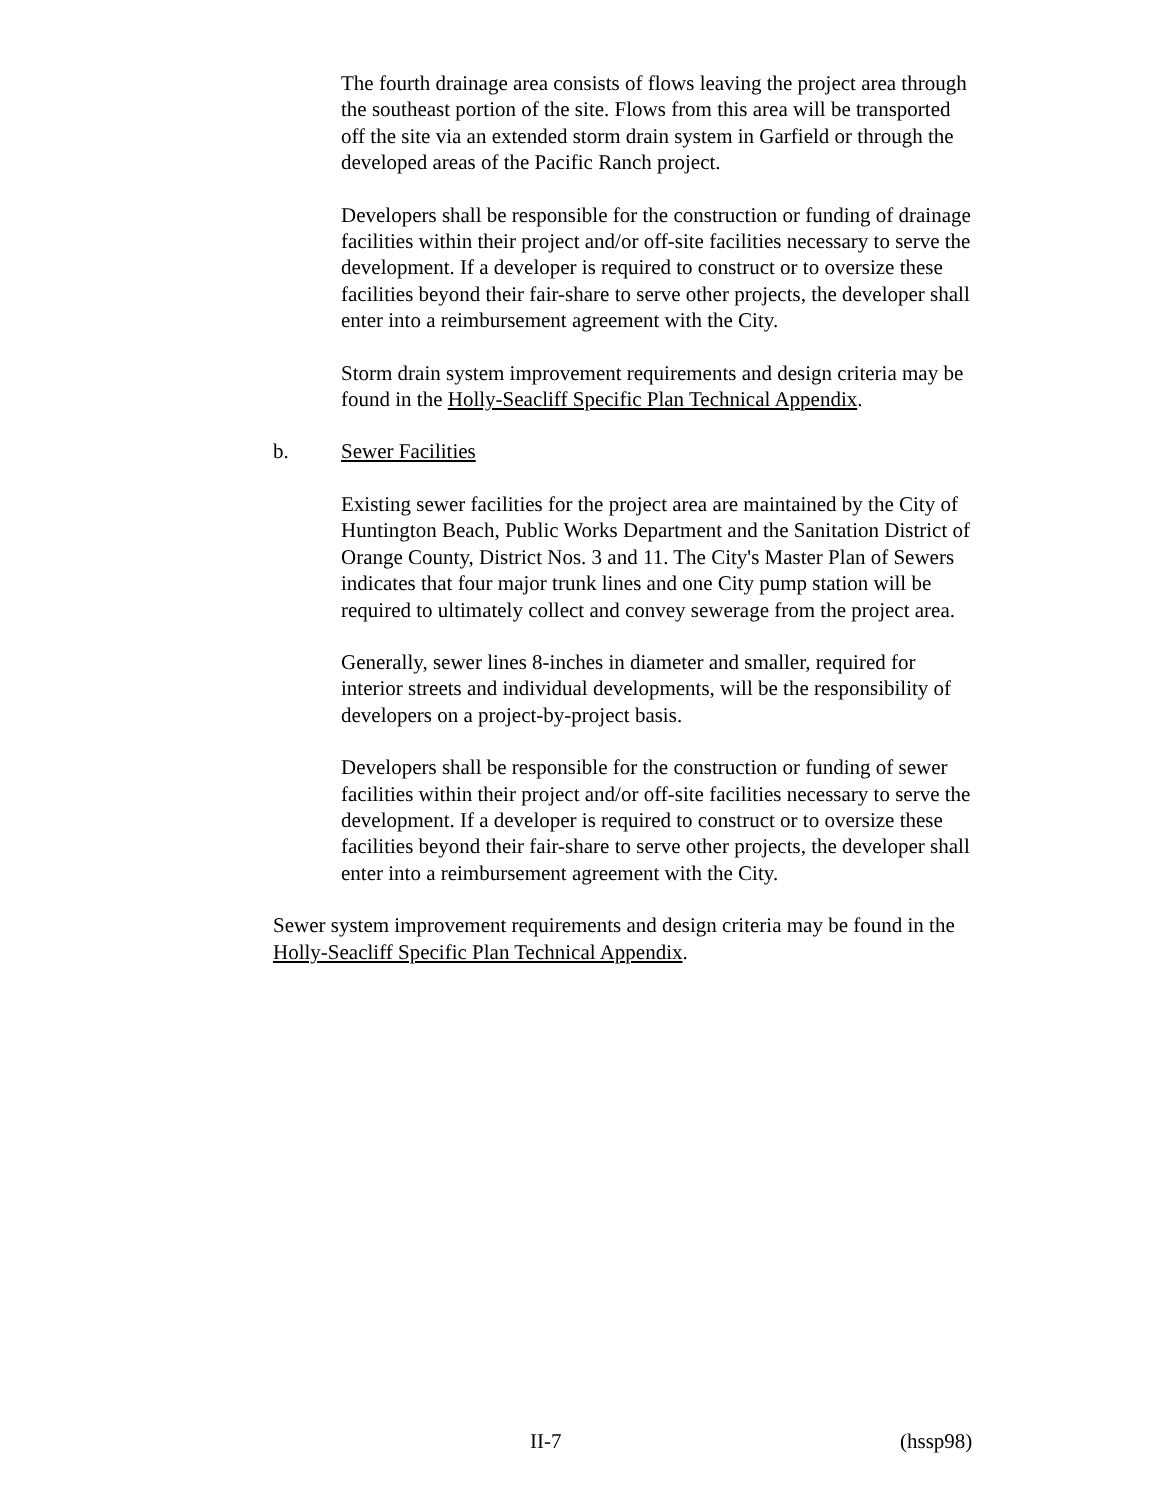The fourth drainage area consists of flows leaving the project area through the southeast portion of the site. Flows from this area will be transported off the site via an extended storm drain system in Garfield or through the developed areas of the Pacific Ranch project.
Developers shall be responsible for the construction or funding of drainage facilities within their project and/or off-site facilities necessary to serve the development. If a developer is required to construct or to oversize these facilities beyond their fair-share to serve other projects, the developer shall enter into a reimbursement agreement with the City.
Storm drain system improvement requirements and design criteria may be found in the Holly-Seacliff Specific Plan Technical Appendix.
b. Sewer Facilities
Existing sewer facilities for the project area are maintained by the City of Huntington Beach, Public Works Department and the Sanitation District of Orange County, District Nos. 3 and 11. The City's Master Plan of Sewers indicates that four major trunk lines and one City pump station will be required to ultimately collect and convey sewerage from the project area.
Generally, sewer lines 8-inches in diameter and smaller, required for interior streets and individual developments, will be the responsibility of developers on a project-by-project basis.
Developers shall be responsible for the construction or funding of sewer facilities within their project and/or off-site facilities necessary to serve the development. If a developer is required to construct or to oversize these facilities beyond their fair-share to serve other projects, the developer shall enter into a reimbursement agreement with the City.
Sewer system improvement requirements and design criteria may be found in the Holly-Seacliff Specific Plan Technical Appendix.
II-7 (hssp98)